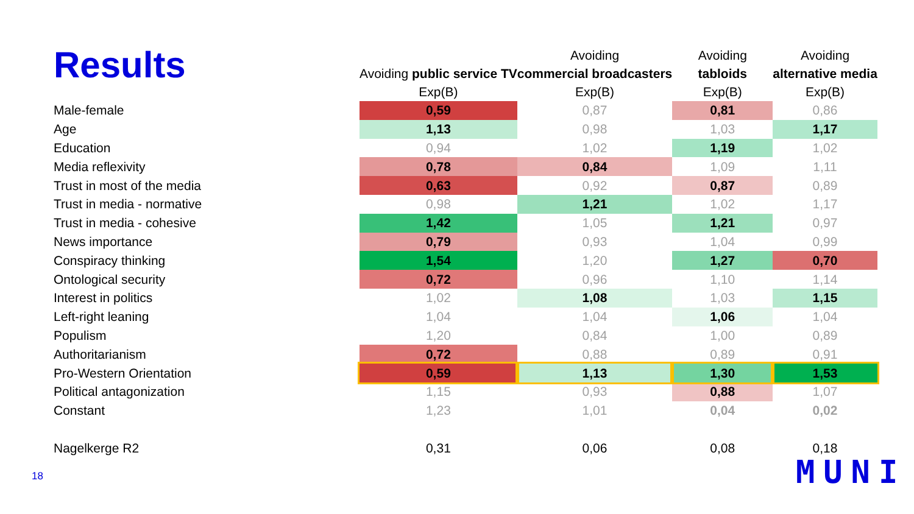Results
| | Avoiding public service TV Exp(B) | Avoiding commercial broadcasters Exp(B) | Avoiding tabloids Exp(B) | Avoiding alternative media Exp(B) |
| --- | --- | --- | --- | --- |
| Male-female | 0,59 | 0,87 | 0,81 | 0,86 |
| Age | 1,13 | 0,98 | 1,03 | 1,17 |
| Education | 0,94 | 1,02 | 1,19 | 1,02 |
| Media reflexivity | 0,78 | 0,84 | 1,09 | 1,11 |
| Trust in most of the media | 0,63 | 0,92 | 0,87 | 0,89 |
| Trust in media - normative | 0,98 | 1,21 | 1,02 | 1,17 |
| Trust in media - cohesive | 1,42 | 1,05 | 1,21 | 0,97 |
| News importance | 0,79 | 0,93 | 1,04 | 0,99 |
| Conspiracy thinking | 1,54 | 1,20 | 1,27 | 0,70 |
| Ontological security | 0,72 | 0,96 | 1,10 | 1,14 |
| Interest in politics | 1,02 | 1,08 | 1,03 | 1,15 |
| Left-right leaning | 1,04 | 1,04 | 1,06 | 1,04 |
| Populism | 1,20 | 0,84 | 1,00 | 0,89 |
| Authoritarianism | 0,72 | 0,88 | 0,89 | 0,91 |
| Pro-Western Orientation | 0,59 | 1,13 | 1,30 | 1,53 |
| Political antagonization | 1,15 | 0,93 | 0,88 | 1,07 |
| Constant | 1,23 | 1,01 | 0,04 | 0,02 |
| Nagelkerge R2 | 0,31 | 0,06 | 0,08 | 0,18 |
18 MUNI